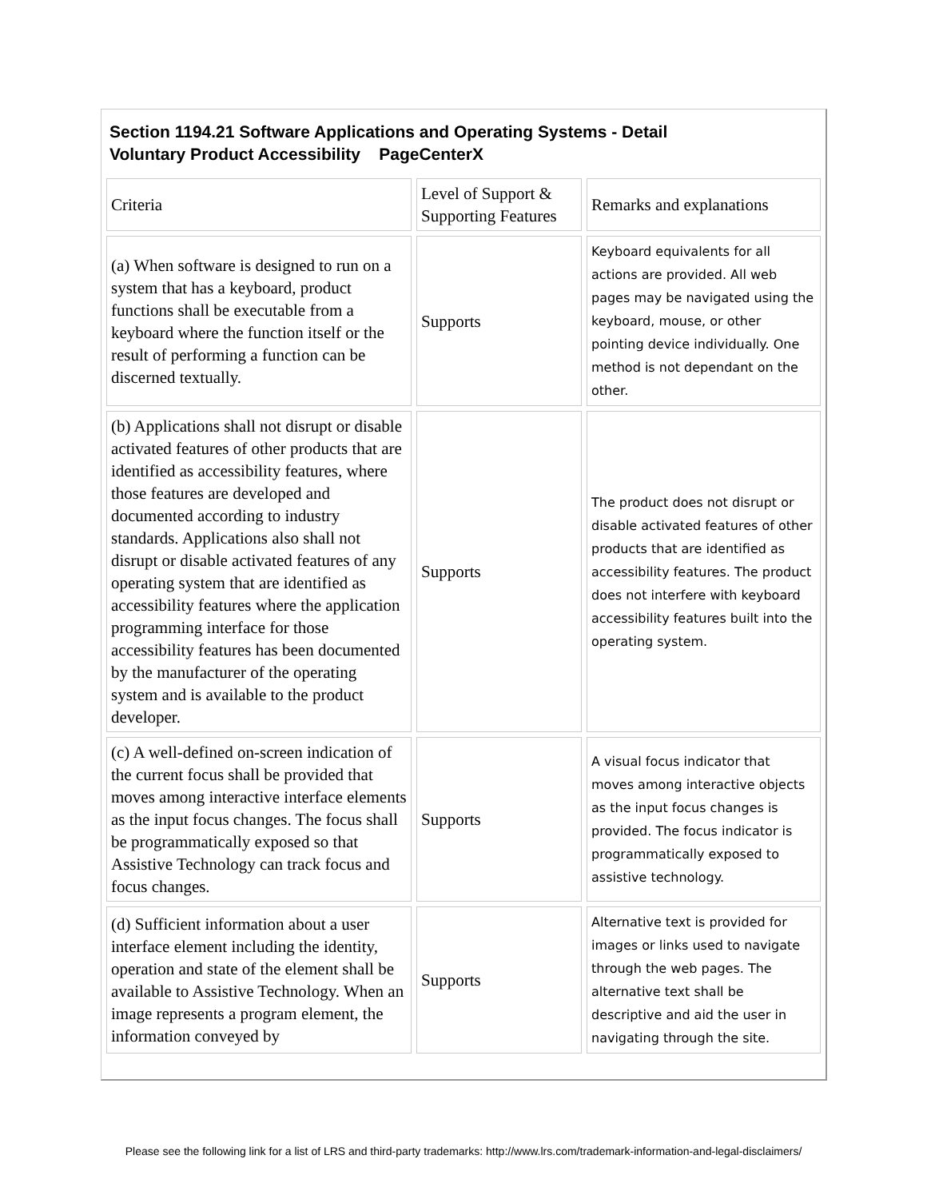Section 1194.21 Software Applications and Operating Systems - Detail
Voluntary Product Accessibility PageCenterX
| Criteria | Level of Support & Supporting Features | Remarks and explanations |
| (a) When software is designed to run on a system that has a keyboard, product functions shall be executable from a keyboard where the function itself or the result of performing a function can be discerned textually. | Supports | Keyboard equivalents for all actions are provided. All web pages may be navigated using the keyboard, mouse, or other pointing device individually. One method is not dependant on the other. |
| (b) Applications shall not disrupt or disable activated features of other products that are identified as accessibility features, where those features are developed and documented according to industry standards. Applications also shall not disrupt or disable activated features of any operating system that are identified as accessibility features where the application programming interface for those accessibility features has been documented by the manufacturer of the operating system and is available to the product developer. | Supports | The product does not disrupt or disable activated features of other products that are identified as accessibility features. The product does not interfere with keyboard accessibility features built into the operating system. |
| (c) A well-defined on-screen indication of the current focus shall be provided that moves among interactive interface elements as the input focus changes. The focus shall be programmatically exposed so that Assistive Technology can track focus and focus changes. | Supports | A visual focus indicator that moves among interactive objects as the input focus changes is provided. The focus indicator is programmatically exposed to assistive technology. |
| (d) Sufficient information about a user interface element including the identity, operation and state of the element shall be available to Assistive Technology. When an image represents a program element, the information conveyed by | Supports | Alternative text is provided for images or links used to navigate through the web pages. The alternative text shall be descriptive and aid the user in navigating through the site. |
Please see the following link for a list of LRS and third-party trademarks: http://www.lrs.com/trademark-information-and-legal-disclaimers/